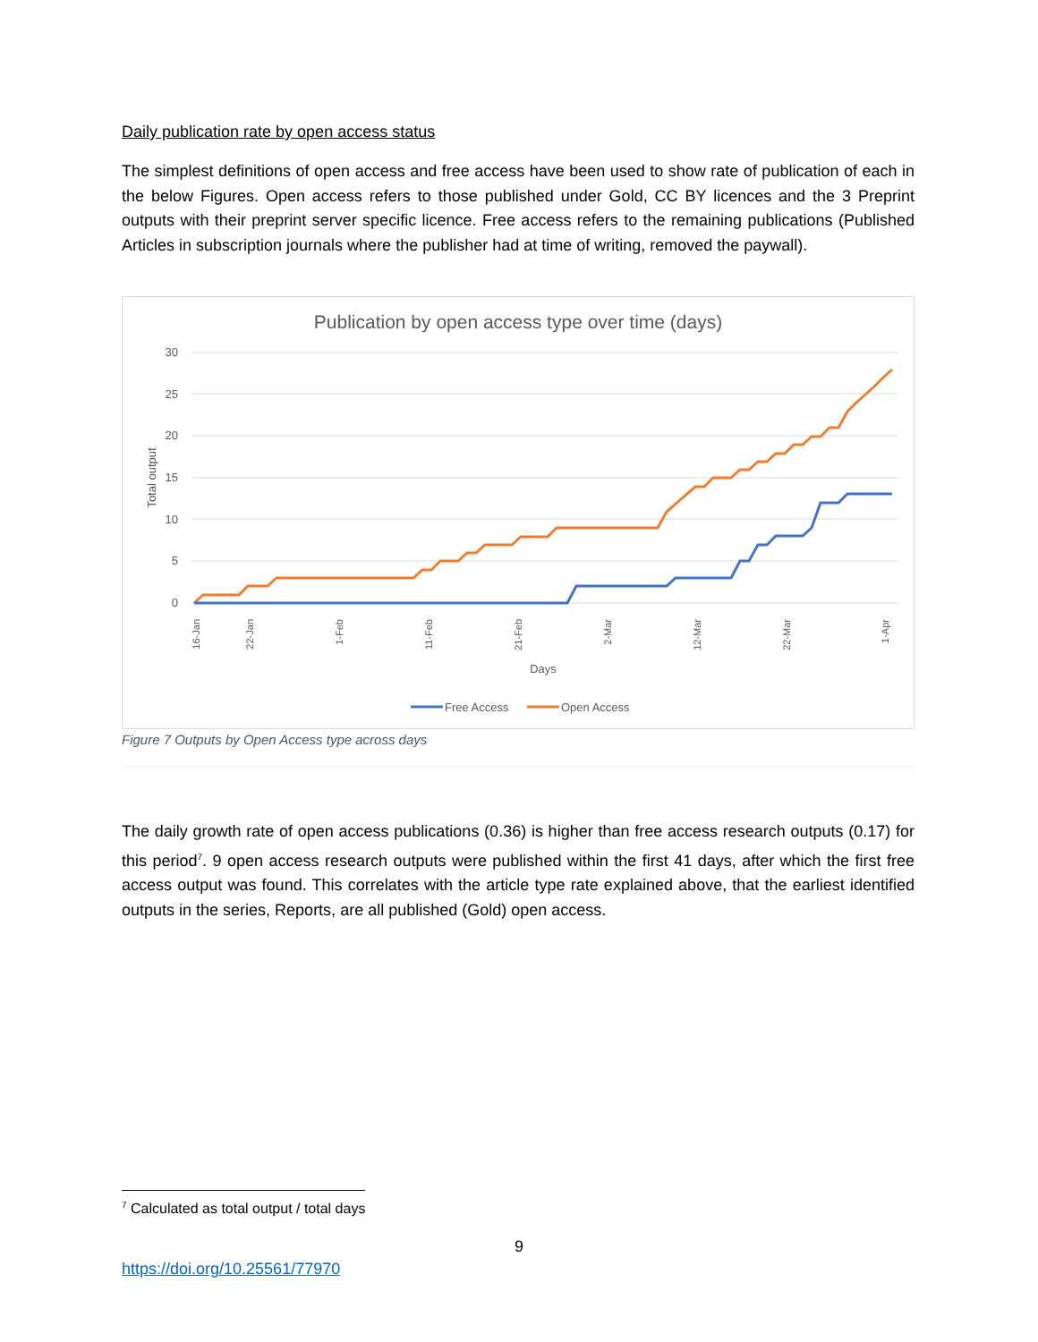Daily publication rate by open access status
The simplest definitions of open access and free access have been used to show rate of publication of each in the below Figures. Open access refers to those published under Gold, CC BY licences and the 3 Preprint outputs with their preprint server specific licence. Free access refers to the remaining publications (Published Articles in subscription journals where the publisher had at time of writing, removed the paywall).
Publication by open access type over time (days)
30
25
20
15
10
5
0
Total output
Days
Free Access
Open Access
16-Jan
22-Jan
1-Feb
11-Feb
21-Feb
2-Mar
12-Mar
22-Mar
1-Apr
Figure 7 Outputs by Open Access type across days
The daily growth rate of open access publications (0.36) is higher than free access research outputs (0.17) for this period<sup>7</sup>. 9 open access research outputs were published within the first 41 days, after which the first free access output was found. This correlates with the article type rate explained above, that the earliest identified outputs in the series, Reports, are all published (Gold) open access.
<sup>7</sup> Calculated as total output / total days
9
https://doi.org/10.25561/77970